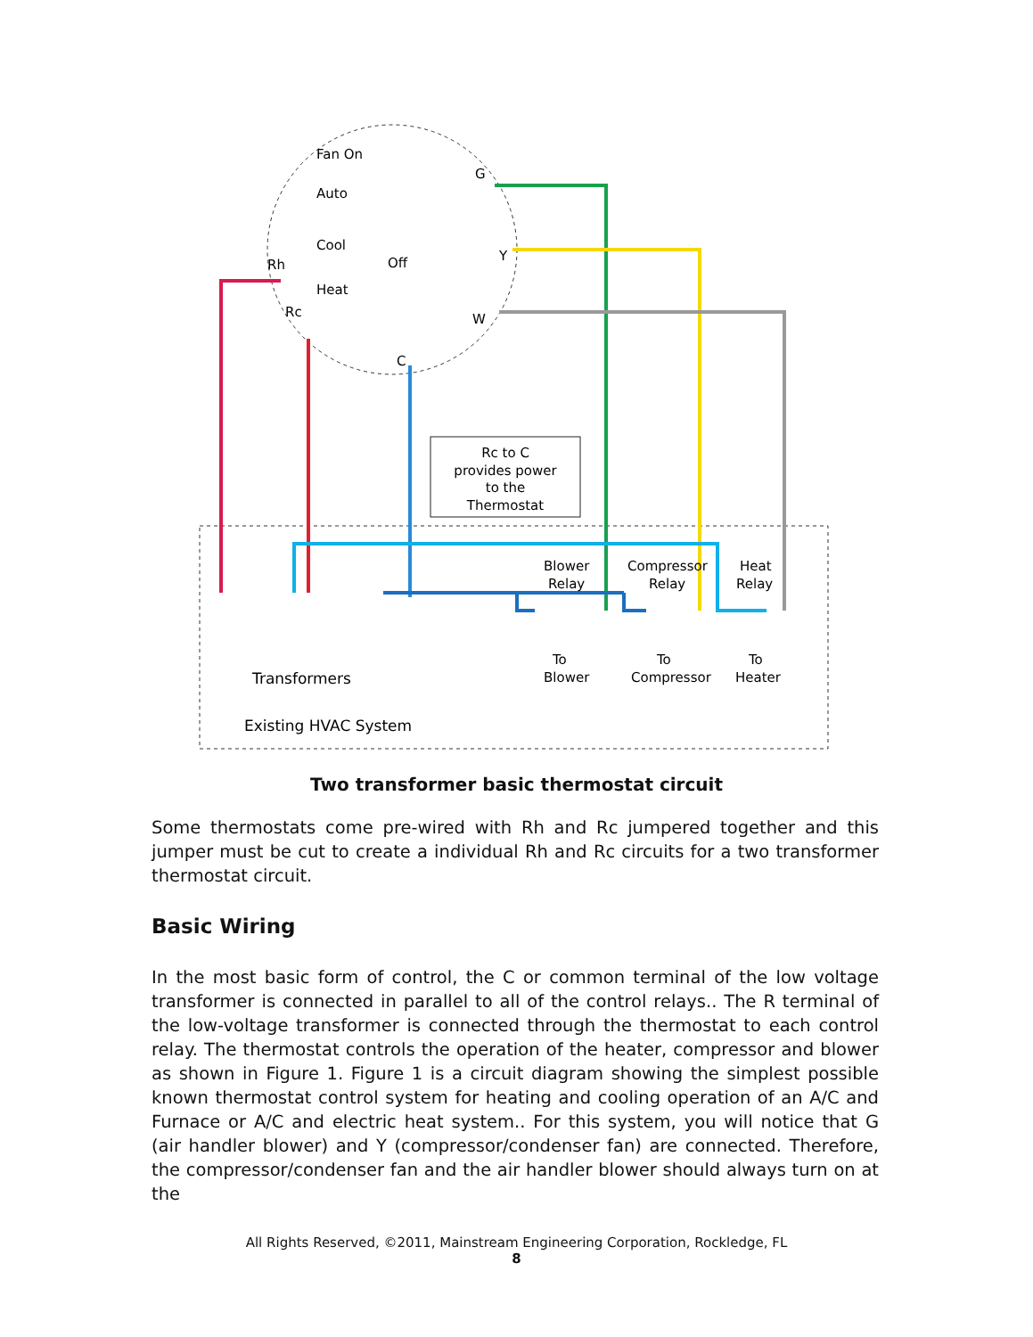Rc to C
provides power
to the
Thermostat
Fan On
Auto
Cool
Off
Heat
Rh
Rc
C
G
Y
W
Blower
Relay
Compressor
Relay
Heat
Relay
To
Blower
To
Compressor
To
Heater
Transformers
Existing HVAC System
Two transformer basic thermostat circuit
Some thermostats come pre-wired with Rh and Rc jumpered together and this jumper must be cut to create a individual Rh and Rc circuits for a two transformer thermostat circuit.
Basic Wiring
In the most basic form of control, the C or common terminal of the low voltage transformer is connected in parallel to all of the control relays.. The R terminal of the low-voltage transformer is connected through the thermostat to each control relay. The thermostat controls the operation of the heater, compressor and blower as shown in Figure 1. Figure 1 is a circuit diagram showing the simplest possible known thermostat control system for heating and cooling operation of an A/C and Furnace or A/C and electric heat system.. For this system, you will notice that G (air handler blower) and Y (compressor/condenser fan) are connected. Therefore, the compressor/condenser fan and the air handler blower should always turn on at the
All Rights Reserved, ©2011, Mainstream Engineering Corporation, Rockledge, FL
8